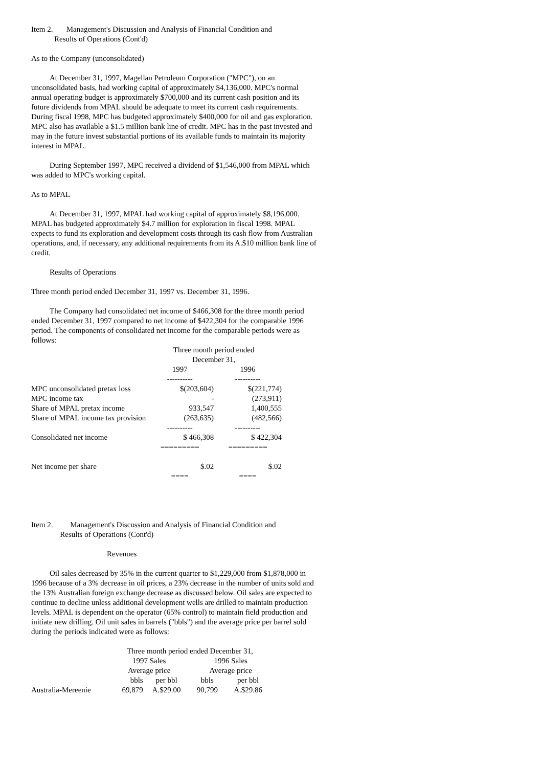Item 2. Management's Discussion and Analysis of Financial Condition and
Results of Operations (Cont'd)
As to the Company (unconsolidated)
At December 31, 1997, Magellan Petroleum Corporation ("MPC"), on an unconsolidated basis, had working capital of approximately $4,136,000. MPC's normal annual operating budget is approximately $700,000 and its current cash position and its future dividends from MPAL should be adequate to meet its current cash requirements. During fiscal 1998, MPC has budgeted approximately $400,000 for oil and gas exploration. MPC also has available a $1.5 million bank line of credit. MPC has in the past invested and may in the future invest substantial portions of its available funds to maintain its majority interest in MPAL.
During September 1997, MPC received a dividend of $1,546,000 from MPAL which was added to MPC's working capital.
As to MPAL
At December 31, 1997, MPAL had working capital of approximately $8,196,000. MPAL has budgeted approximately $4.7 million for exploration in fiscal 1998. MPAL expects to fund its exploration and development costs through its cash flow from Australian operations, and, if necessary, any additional requirements from its A.$10 million bank line of credit.
Results of Operations
Three month period ended December 31, 1997 vs. December 31, 1996.
The Company had consolidated net income of $466,308 for the three month period ended December 31, 1997 compared to net income of $422,304 for the comparable 1996 period. The components of consolidated net income for the comparable periods were as follows:
| | Three month period ended December 31, | | |
| | 1997 | 1996 | |
| | ---------- | ---------- | |
| MPC unconsolidated pretax loss | $(203,604) | $(221,774) | |
| MPC income tax | - | (273,911) | |
| Share of MPAL pretax income | 933,547 | 1,400,555 | |
| Share of MPAL income tax provision | (263,635) | (482,566) | |
| | ---------- | ---------- | |
| Consolidated net income | $ 466,308 | $ 422,304 | |
| | ========= | ========= | |
| Net income per share | $.02 | $.02 | |
| | ==== | ==== | |
Item 2. Management's Discussion and Analysis of Financial Condition and
Results of Operations (Cont'd)
Revenues
Oil sales decreased by 35% in the current quarter to $1,229,000 from $1,878,000 in 1996 because of a 3% decrease in oil prices, a 23% decrease in the number of units sold and the 13% Australian foreign exchange decrease as discussed below. Oil sales are expected to continue to decline unless additional development wells are drilled to maintain production levels. MPAL is dependent on the operator (65% control) to maintain field production and initiate new drilling. Oil unit sales in barrels ("bbls") and the average price per barrel sold during the periods indicated were as follows:
| | Three month period ended December 31, | | | |
| | 1997 Sales | | 1996 Sales | |
| | Average price | | Average price | |
| | bbls | per bbl | bbls | per bbl |
| Australia-Mereenie | 69,879 | A.$29.00 | 90,799 | A.$29.86 |